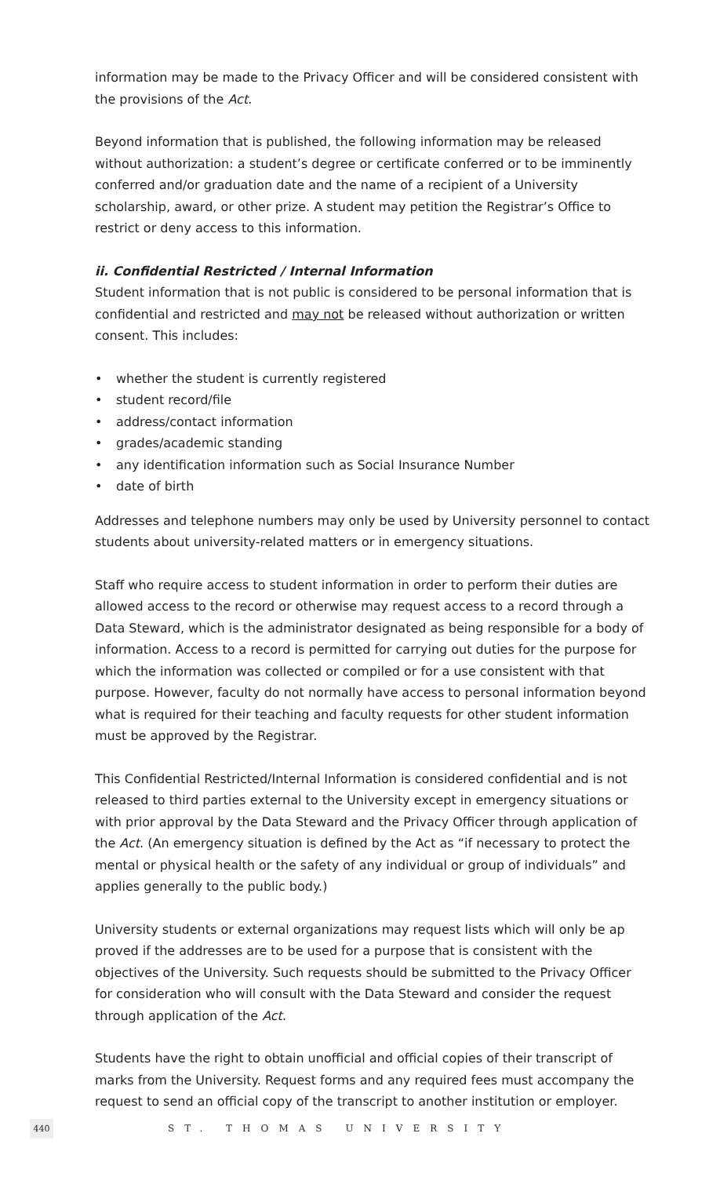information may be made to the Privacy Officer and will be considered consistent with the provisions of the Act.
Beyond information that is published, the following information may be released without authorization: a student’s degree or certificate conferred or to be imminently conferred and/or graduation date and the name of a recipient of a University scholarship, award, or other prize. A student may petition the Registrar’s Office to restrict or deny access to this information.
ii. Confidential Restricted / Internal Information
Student information that is not public is considered to be personal information that is confidential and restricted and may not be released without authorization or written consent. This includes:
• whether the student is currently registered
• student record/file
• address/contact information
• grades/academic standing
• any identification information such as Social Insurance Number
• date of birth
Addresses and telephone numbers may only be used by University personnel to contact students about university-related matters or in emergency situations.
Staff who require access to student information in order to perform their duties are allowed access to the record or otherwise may request access to a record through a Data Steward, which is the administrator designated as being responsible for a body of information. Access to a record is permitted for carrying out duties for the purpose for which the information was collected or compiled or for a use consistent with that purpose. However, faculty do not normally have access to personal information beyond what is required for their teaching and faculty requests for other student information must be approved by the Registrar.
This Confidential Restricted/Internal Information is considered confidential and is not released to third parties external to the University except in emergency situations or with prior approval by the Data Steward and the Privacy Officer through application of the Act. (An emergency situation is defined by the Act as “if necessary to protect the mental or physical health or the safety of any individual or group of individuals” and applies generally to the public body.)
University students or external organizations may request lists which will only be ap proved if the addresses are to be used for a purpose that is consistent with the objectives of the University. Such requests should be submitted to the Privacy Officer for consideration who will consult with the Data Steward and consider the request through application of the Act.
Students have the right to obtain unofficial and official copies of their transcript of marks from the University. Request forms and any required fees must accompany the request to send an official copy of the transcript to another institution or employer.
440
ST. THOMAS UNIVERSITY